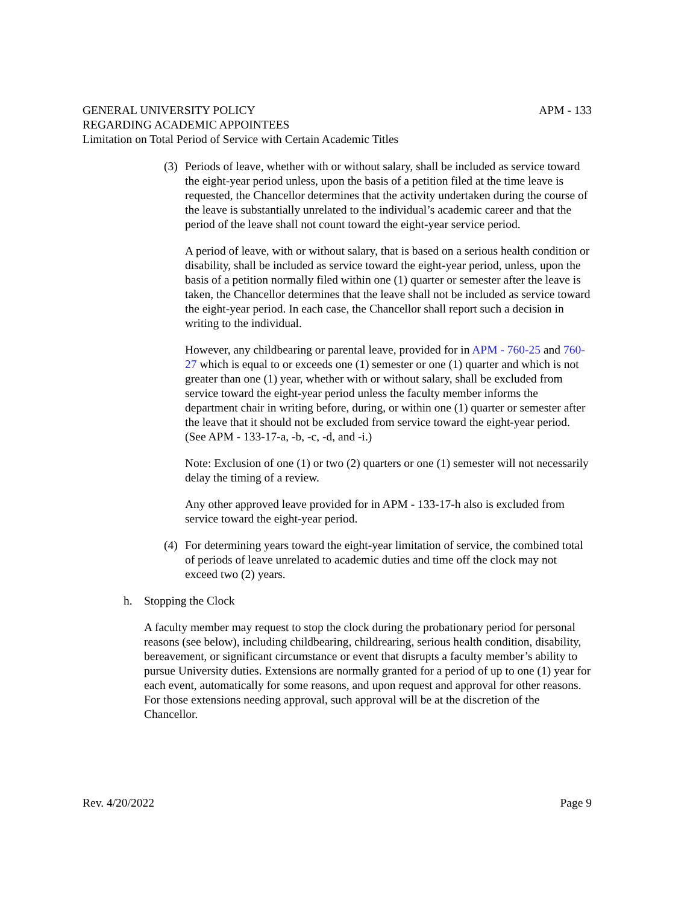APM - 133 GENERAL UNIVERSITY POLICY
REGARDING ACADEMIC APPOINTEES
Limitation on Total Period of Service with Certain Academic Titles
(3)
Periods of leave, whether with or without salary, shall be included as service toward the eight-year period unless, upon the basis of a petition filed at the time leave is requested, the Chancellor determines that the activity undertaken during the course of the leave is substantially unrelated to the individual’s academic career and that the period of the leave shall not count toward the eight-year service period.
A period of leave, with or without salary, that is based on a serious health condition or disability, shall be included as service toward the eight-year period, unless, upon the basis of a petition normally filed within one (1) quarter or semester after the leave is taken, the Chancellor determines that the leave shall not be included as service toward the eight-year period. In each case, the Chancellor shall report such a decision in writing to the individual.
However, any childbearing or parental leave, provided for in APM - 760-25 and 760-27 which is equal to or exceeds one (1) semester or one (1) quarter and which is not greater than one (1) year, whether with or without salary, shall be excluded from service toward the eight-year period unless the faculty member informs the department chair in writing before, during, or within one (1) quarter or semester after the leave that it should not be excluded from service toward the eight-year period. (See APM - 133-17-a, -b, -c, -d, and -i.)
Note: Exclusion of one (1) or two (2) quarters or one (1) semester will not necessarily delay the timing of a review.
Any other approved leave provided for in APM - 133-17-h also is excluded from service toward the eight-year period.
(4)
For determining years toward the eight-year limitation of service, the combined total of periods of leave unrelated to academic duties and time off the clock may not exceed two (2) years.
h. Stopping the Clock
A faculty member may request to stop the clock during the probationary period for personal reasons (see below), including childbearing, childrearing, serious health condition, disability, bereavement, or significant circumstance or event that disrupts a faculty member’s ability to pursue University duties. Extensions are normally granted for a period of up to one (1) year for each event, automatically for some reasons, and upon request and approval for other reasons. For those extensions needing approval, such approval will be at the discretion of the Chancellor.
Page 9 Rev. 4/20/2022